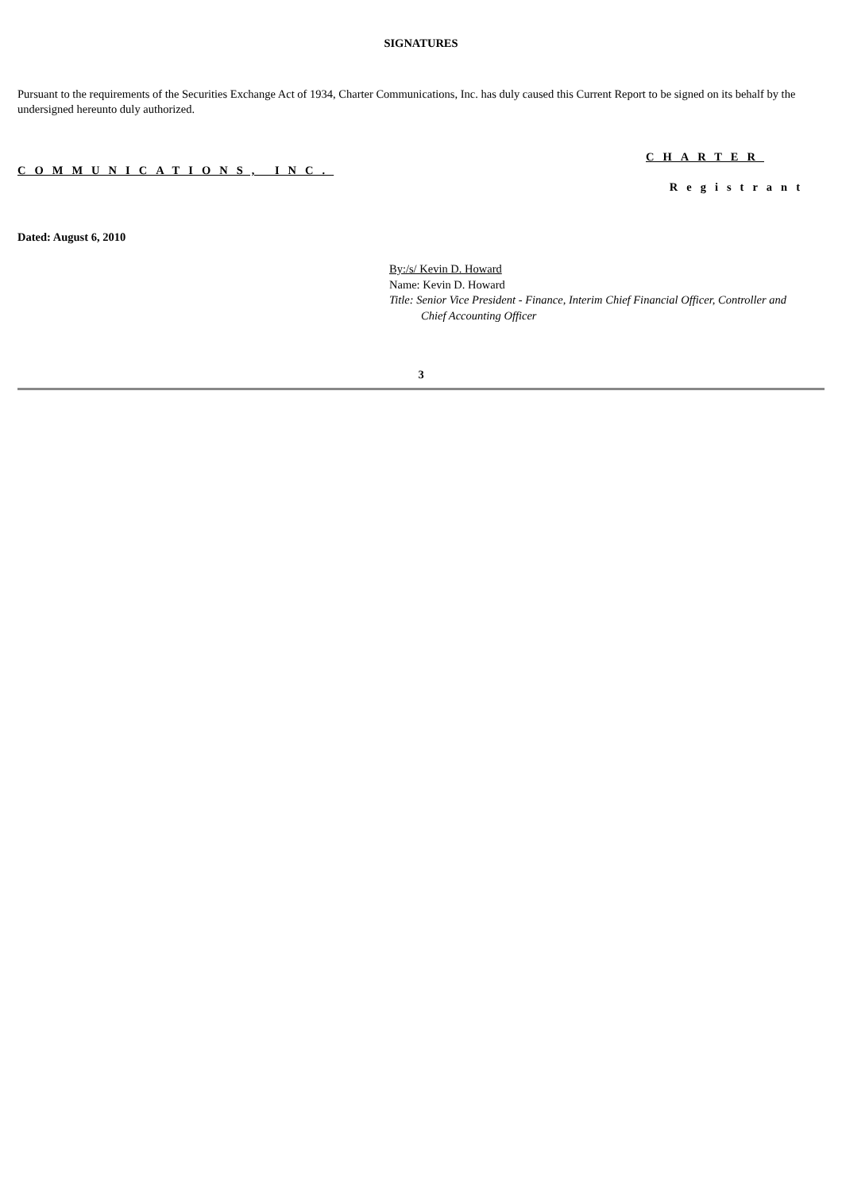SIGNATURES
Pursuant to the requirements of the Securities Exchange Act of 1934, Charter Communications, Inc. has duly caused this Current Report to be signed on its behalf by the undersigned hereunto duly authorized.
CHARTER
COMMUNICATIONS, INC.
Registrant
Dated: August 6, 2010
By:/s/ Kevin D. Howard
Name: Kevin D. Howard
Title: Senior Vice President - Finance, Interim Chief Financial Officer, Controller and
Chief Accounting Officer
3